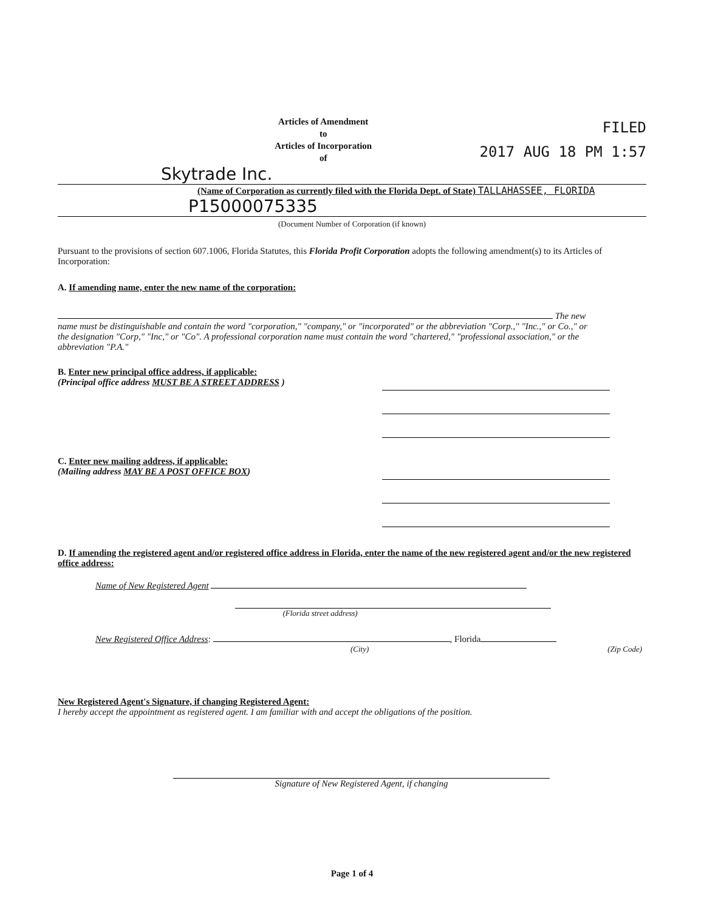Articles of Amendment
to
Articles of Incorporation
of
FILED
2017 AUG 18 PM 1:57
Skytrade Inc.
(Name of Corporation as currently filed with the Florida Dept. of State) TALLAHASSEE, FLORIDA
P15000075335
(Document Number of Corporation (if known)
Pursuant to the provisions of section 607.1006, Florida Statutes, this Florida Profit Corporation adopts the following amendment(s) to its Articles of Incorporation:
A. If amending name, enter the new name of the corporation:
The new
name must be distinguishable and contain the word "corporation," "company," or "incorporated" or the abbreviation "Corp.," "Inc.," or Co.," or the designation "Corp," "Inc," or "Co". A professional corporation name must contain the word "chartered," "professional association," or the abbreviation "P.A."
B. Enter new principal office address, if applicable:
(Principal office address MUST BE A STREET ADDRESS )
C. Enter new mailing address, if applicable:
(Mailing address MAY BE A POST OFFICE BOX)
D. If amending the registered agent and/or registered office address in Florida, enter the name of the new registered agent and/or the new registered office address:
Name of New Registered Agent
(Florida street address)
New Registered Office Address: , Florida
(City) (Zip Code)
New Registered Agent's Signature, if changing Registered Agent:
I hereby accept the appointment as registered agent. I am familiar with and accept the obligations of the position.
Signature of New Registered Agent, if changing
Page 1 of 4